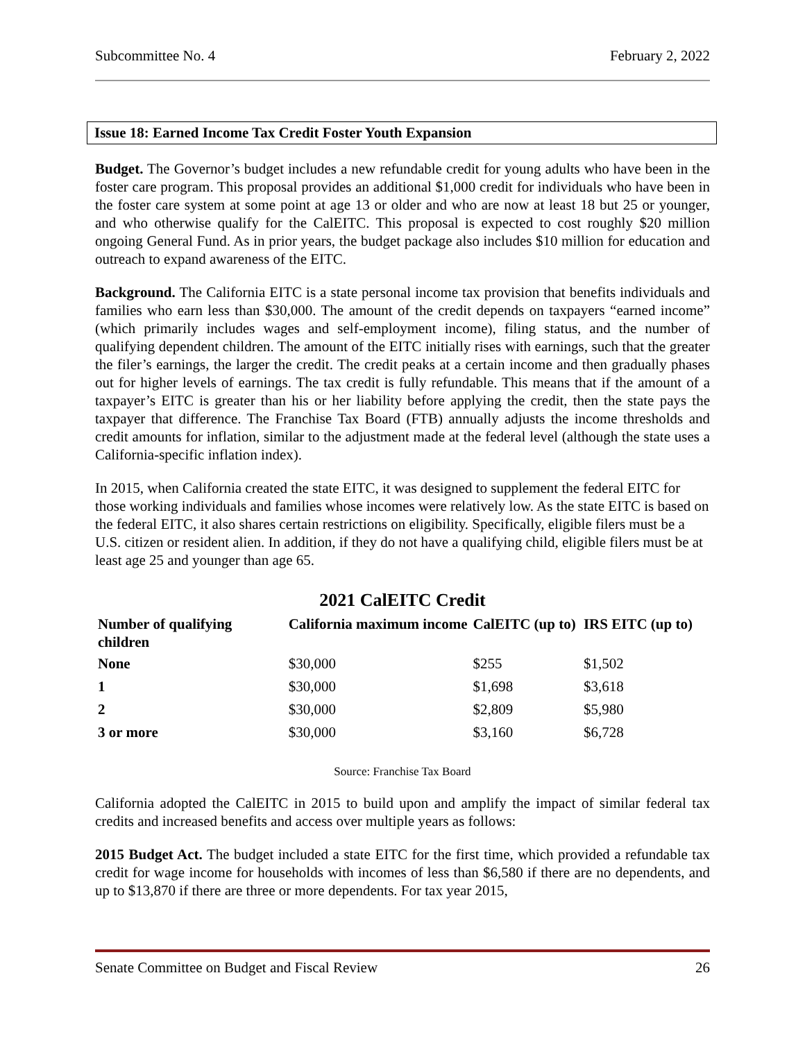Subcommittee No. 4 February 2, 2022
Issue 18: Earned Income Tax Credit Foster Youth Expansion
Budget. The Governor’s budget includes a new refundable credit for young adults who have been in the foster care program. This proposal provides an additional $1,000 credit for individuals who have been in the foster care system at some point at age 13 or older and who are now at least 18 but 25 or younger, and who otherwise qualify for the CalEITC. This proposal is expected to cost roughly $20 million ongoing General Fund. As in prior years, the budget package also includes $10 million for education and outreach to expand awareness of the EITC.
Background. The California EITC is a state personal income tax provision that benefits individuals and families who earn less than $30,000. The amount of the credit depends on taxpayers “earned income” (which primarily includes wages and self-employment income), filing status, and the number of qualifying dependent children. The amount of the EITC initially rises with earnings, such that the greater the filer’s earnings, the larger the credit. The credit peaks at a certain income and then gradually phases out for higher levels of earnings. The tax credit is fully refundable. This means that if the amount of a taxpayer’s EITC is greater than his or her liability before applying the credit, then the state pays the taxpayer that difference. The Franchise Tax Board (FTB) annually adjusts the income thresholds and credit amounts for inflation, similar to the adjustment made at the federal level (although the state uses a California-specific inflation index).
In 2015, when California created the state EITC, it was designed to supplement the federal EITC for those working individuals and families whose incomes were relatively low. As the state EITC is based on the federal EITC, it also shares certain restrictions on eligibility. Specifically, eligible filers must be a U.S. citizen or resident alien. In addition, if they do not have a qualifying child, eligible filers must be at least age 25 and younger than age 65.
2021 CalEITC Credit
| Number of qualifying children | California maximum income | CalEITC (up to) | IRS EITC (up to) |
| --- | --- | --- | --- |
| None | $30,000 | $255 | $1,502 |
| 1 | $30,000 | $1,698 | $3,618 |
| 2 | $30,000 | $2,809 | $5,980 |
| 3 or more | $30,000 | $3,160 | $6,728 |
Source: Franchise Tax Board
California adopted the CalEITC in 2015 to build upon and amplify the impact of similar federal tax credits and increased benefits and access over multiple years as follows:
2015 Budget Act. The budget included a state EITC for the first time, which provided a refundable tax credit for wage income for households with incomes of less than $6,580 if there are no dependents, and up to $13,870 if there are three or more dependents. For tax year 2015,
Senate Committee on Budget and Fiscal Review 26